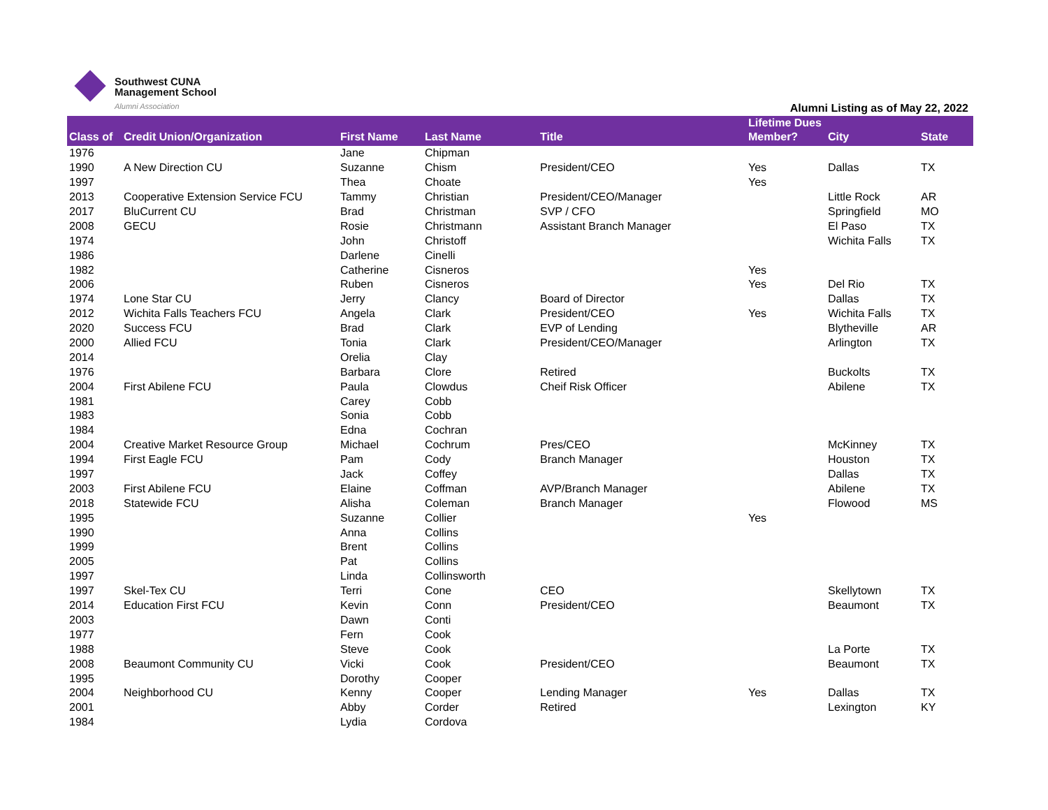Southwest CUNA
Management School
Alumni Association
Alumni Listing as of May 22, 2022
| Class of | Credit Union/Organization | First Name | Last Name | Title | Lifetime Dues Member? | City | State |
| --- | --- | --- | --- | --- | --- | --- | --- |
| 1976 | | Jane | Chipman | | | | |
| 1990 | A New Direction CU | Suzanne | Chism | President/CEO | Yes | Dallas | TX |
| 1997 | | Thea | Choate | | Yes | | |
| 2013 | Cooperative Extension Service FCU | Tammy | Christian | President/CEO/Manager | | Little Rock | AR |
| 2017 | BluCurrent CU | Brad | Christman | SVP / CFO | | Springfield | MO |
| 2008 | GECU | Rosie | Christmann | Assistant Branch Manager | | El Paso | TX |
| 1974 | | John | Christoff | | | Wichita Falls | TX |
| 1986 | | Darlene | Cinelli | | | | |
| 1982 | | Catherine | Cisneros | | Yes | | |
| 2006 | | Ruben | Cisneros | | Yes | Del Rio | TX |
| 1974 | Lone Star CU | Jerry | Clancy | Board of Director | | Dallas | TX |
| 2012 | Wichita Falls Teachers FCU | Angela | Clark | President/CEO | Yes | Wichita Falls | TX |
| 2020 | Success FCU | Brad | Clark | EVP of Lending | | Blytheville | AR |
| 2000 | Allied FCU | Tonia | Clark | President/CEO/Manager | | Arlington | TX |
| 2014 | | Orelia | Clay | | | | |
| 1976 | | Barbara | Clore | Retired | | Buckolts | TX |
| 2004 | First Abilene FCU | Paula | Clowdus | Cheif Risk Officer | | Abilene | TX |
| 1981 | | Carey | Cobb | | | | |
| 1983 | | Sonia | Cobb | | | | |
| 1984 | | Edna | Cochran | | | | |
| 2004 | Creative Market Resource Group | Michael | Cochrum | Pres/CEO | | McKinney | TX |
| 1994 | First Eagle FCU | Pam | Cody | Branch Manager | | Houston | TX |
| 1997 | | Jack | Coffey | | | Dallas | TX |
| 2003 | First Abilene FCU | Elaine | Coffman | AVP/Branch Manager | | Abilene | TX |
| 2018 | Statewide FCU | Alisha | Coleman | Branch Manager | | Flowood | MS |
| 1995 | | Suzanne | Collier | | Yes | | |
| 1990 | | Anna | Collins | | | | |
| 1999 | | Brent | Collins | | | | |
| 2005 | | Pat | Collins | | | | |
| 1997 | | Linda | Collinsworth | | | | |
| 1997 | Skel-Tex CU | Terri | Cone | CEO | | Skellytown | TX |
| 2014 | Education First FCU | Kevin | Conn | President/CEO | | Beaumont | TX |
| 2003 | | Dawn | Conti | | | | |
| 1977 | | Fern | Cook | | | | |
| 1988 | | Steve | Cook | | | La Porte | TX |
| 2008 | Beaumont Community CU | Vicki | Cook | President/CEO | | Beaumont | TX |
| 1995 | | Dorothy | Cooper | | | | |
| 2004 | Neighborhood CU | Kenny | Cooper | Lending Manager | Yes | Dallas | TX |
| 2001 | | Abby | Corder | Retired | | Lexington | KY |
| 1984 | | Lydia | Cordova | | | | |